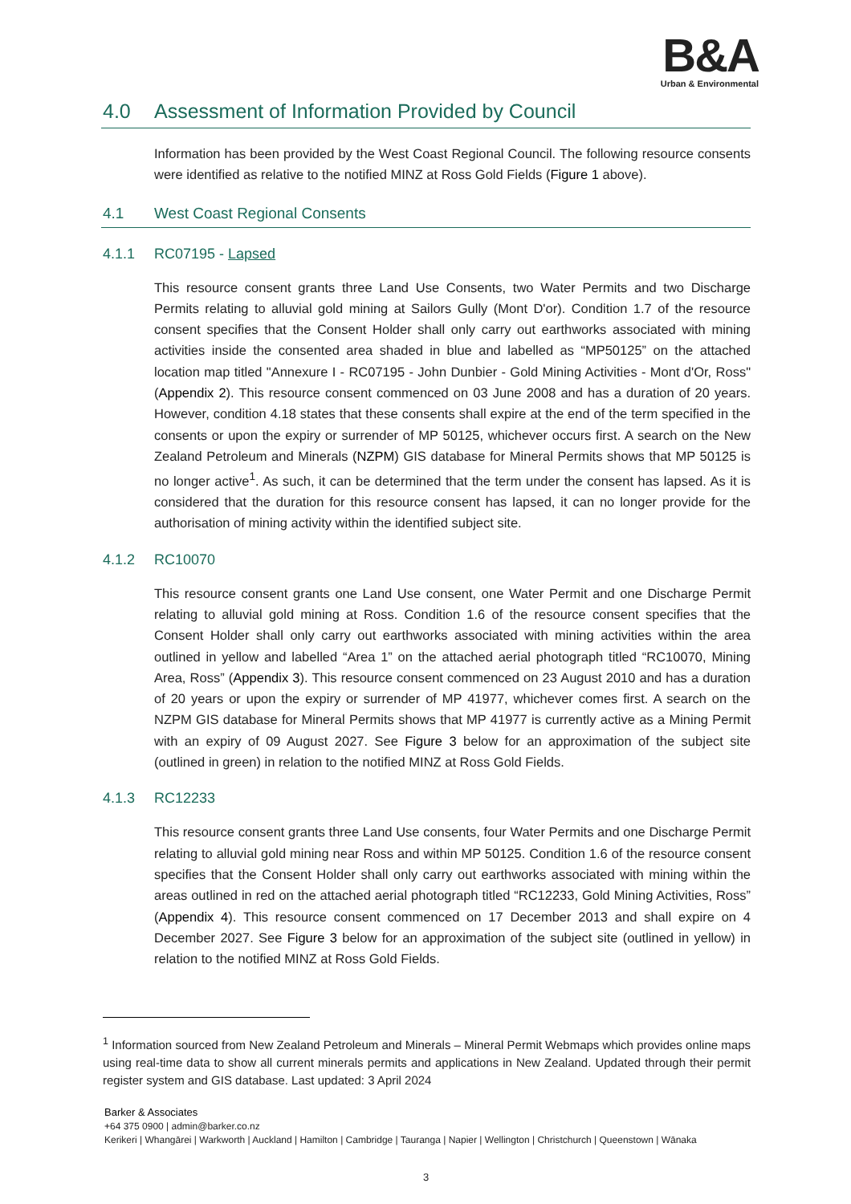B&A
Urban & Environmental
4.0 Assessment of Information Provided by Council
Information has been provided by the West Coast Regional Council. The following resource consents were identified as relative to the notified MINZ at Ross Gold Fields (Figure 1 above).
4.1 West Coast Regional Consents
4.1.1 RC07195 - Lapsed
This resource consent grants three Land Use Consents, two Water Permits and two Discharge Permits relating to alluvial gold mining at Sailors Gully (Mont D'or). Condition 1.7 of the resource consent specifies that the Consent Holder shall only carry out earthworks associated with mining activities inside the consented area shaded in blue and labelled as “MP50125” on the attached location map titled "Annexure I - RC07195 - John Dunbier - Gold Mining Activities - Mont d'Or, Ross" (Appendix 2). This resource consent commenced on 03 June 2008 and has a duration of 20 years. However, condition 4.18 states that these consents shall expire at the end of the term specified in the consents or upon the expiry or surrender of MP 50125, whichever occurs first. A search on the New Zealand Petroleum and Minerals (NZPM) GIS database for Mineral Permits shows that MP 50125 is no longer active<sup>1</sup>. As such, it can be determined that the term under the consent has lapsed. As it is considered that the duration for this resource consent has lapsed, it can no longer provide for the authorisation of mining activity within the identified subject site.
4.1.2 RC10070
This resource consent grants one Land Use consent, one Water Permit and one Discharge Permit relating to alluvial gold mining at Ross. Condition 1.6 of the resource consent specifies that the Consent Holder shall only carry out earthworks associated with mining activities within the area outlined in yellow and labelled “Area 1” on the attached aerial photograph titled “RC10070, Mining Area, Ross” (Appendix 3). This resource consent commenced on 23 August 2010 and has a duration of 20 years or upon the expiry or surrender of MP 41977, whichever comes first. A search on the NZPM GIS database for Mineral Permits shows that MP 41977 is currently active as a Mining Permit with an expiry of 09 August 2027. See Figure 3 below for an approximation of the subject site (outlined in green) in relation to the notified MINZ at Ross Gold Fields.
4.1.3 RC12233
This resource consent grants three Land Use consents, four Water Permits and one Discharge Permit relating to alluvial gold mining near Ross and within MP 50125. Condition 1.6 of the resource consent specifies that the Consent Holder shall only carry out earthworks associated with mining within the areas outlined in red on the attached aerial photograph titled “RC12233, Gold Mining Activities, Ross” (Appendix 4). This resource consent commenced on 17 December 2013 and shall expire on 4 December 2027. See Figure 3 below for an approximation of the subject site (outlined in yellow) in relation to the notified MINZ at Ross Gold Fields.
<sup>1</sup> Information sourced from New Zealand Petroleum and Minerals – Mineral Permit Webmaps which provides online maps using real-time data to show all current minerals permits and applications in New Zealand. Updated through their permit register system and GIS database. Last updated: 3 April 2024
Barker & Associates
+64 375 0900 | admin@barker.co.nz
Kerikeri | Whangārei | Warkworth | Auckland | Hamilton | Cambridge | Tauranga | Napier | Wellington | Christchurch | Queenstown | Wānaka
3